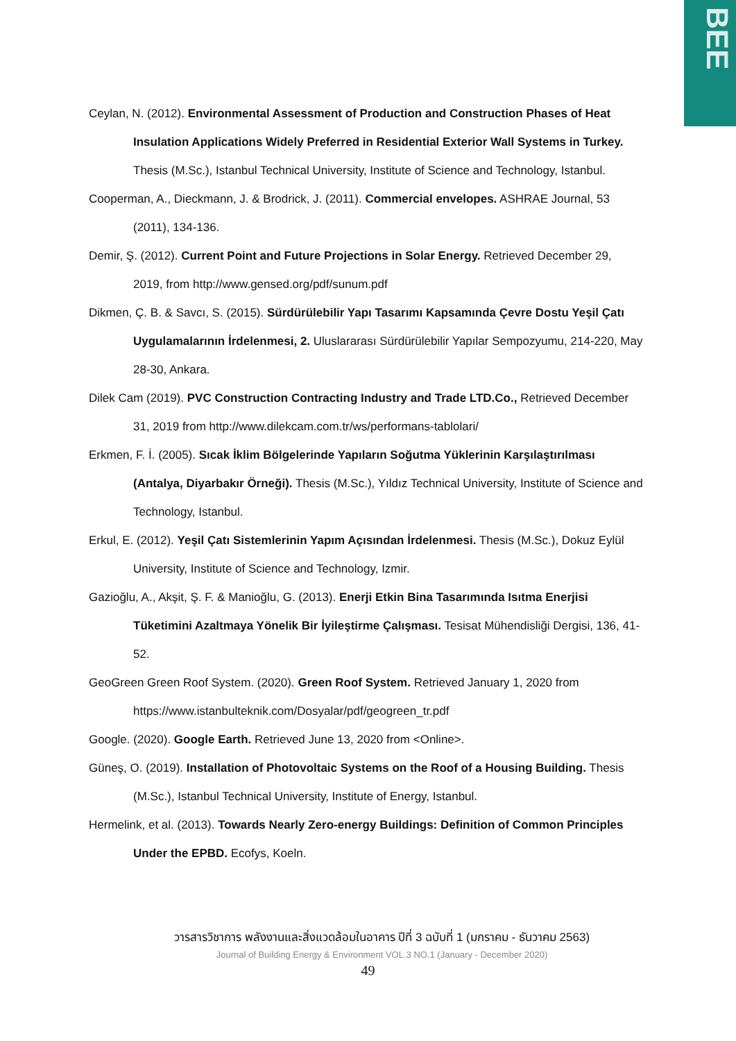BEE
Ceylan, N. (2012). Environmental Assessment of Production and Construction Phases of Heat Insulation Applications Widely Preferred in Residential Exterior Wall Systems in Turkey. Thesis (M.Sc.), Istanbul Technical University, Institute of Science and Technology, Istanbul.
Cooperman, A., Dieckmann, J. & Brodrick, J. (2011). Commercial envelopes. ASHRAE Journal, 53 (2011), 134-136.
Demir, Ş. (2012). Current Point and Future Projections in Solar Energy. Retrieved December 29, 2019, from http://www.gensed.org/pdf/sunum.pdf
Dikmen, Ç. B. & Savcı, S. (2015). Sürdürülebilir Yapı Tasarımı Kapsamında Çevre Dostu Yeşil Çatı Uygulamalarının İrdelenmesi, 2. Uluslararası Sürdürülebilir Yapılar Sempozyumu, 214-220, May 28-30, Ankara.
Dilek Cam (2019). PVC Construction Contracting Industry and Trade LTD.Co., Retrieved December 31, 2019 from http://www.dilekcam.com.tr/ws/performans-tablolari/
Erkmen, F. İ. (2005). Sıcak İklim Bölgelerinde Yapıların Soğutma Yüklerinin Karşılaştırılması (Antalya, Diyarbakır Örneği). Thesis (M.Sc.), Yıldız Technical University, Institute of Science and Technology, Istanbul.
Erkul, E. (2012). Yeşil Çatı Sistemlerinin Yapım Açısından İrdelenmesi. Thesis (M.Sc.), Dokuz Eylül University, Institute of Science and Technology, Izmir.
Gazioğlu, A., Akşit, Ş. F. & Manioğlu, G. (2013). Enerji Etkin Bina Tasarımında Isıtma Enerjisi Tüketimini Azaltmaya Yönelik Bir İyileştirme Çalışması. Tesisat Mühendisliği Dergisi, 136, 41-52.
GeoGreen Green Roof System. (2020). Green Roof System. Retrieved January 1, 2020 from https://www.istanbulteknik.com/Dosyalar/pdf/geogreen_tr.pdf
Google. (2020). Google Earth. Retrieved June 13, 2020 from <Online>.
Güneş, O. (2019). Installation of Photovoltaic Systems on the Roof of a Housing Building. Thesis (M.Sc.), Istanbul Technical University, Institute of Energy, Istanbul.
Hermelink, et al. (2013). Towards Nearly Zero-energy Buildings: Definition of Common Principles Under the EPBD. Ecofys, Koeln.
วารสารวิชาการ พลังงานและสิ่งแวดล้อมในอาคาร ปีที่ 3 ฉบับที่ 1 (มกราคม - ธันวาคม 2563)
Journal of Building Energy & Environment VOL.3 NO.1 (January - December 2020)
49